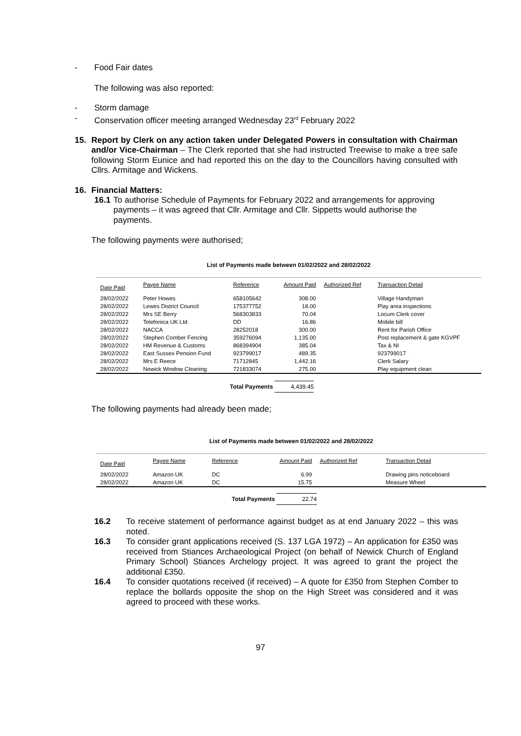-
Food Fair dates
The following was also reported:
-
Storm damage
-
Conservation officer meeting arranged Wednesday 23<sup>rd</sup> February 2022
15.
Report by Clerk on any action taken under Delegated Powers in consultation with Chairman and/or Vice-Chairman – The Clerk reported that she had instructed Treewise to make a tree safe following Storm Eunice and had reported this on the day to the Councillors having consulted with Cllrs. Armitage and Wickens.
16. Financial Matters:
16.1
To authorise Schedule of Payments for February 2022 and arrangements for approving payments – it was agreed that Cllr. Armitage and Cllr. Sippetts would authorise the payments.
The following payments were authorised;
List of Payments made between 01/02/2022 and 28/02/2022
| Date Paid | Payee Name | Reference | Amount Paid | Authorized Ref | Transaction Detail |
| --- | --- | --- | --- | --- | --- |
| 28/02/2022 | Peter Howes | 658105642 | 308.00 | | Village Handyman |
| 28/02/2022 | Lewes District Council | 175377752 | 18.00 | | Play area inspections |
| 28/02/2022 | Mrs SE Berry | 568303833 | 70.04 | | Locum Clerk cover |
| 28/02/2022 | Telefonica UK Ltd | DD | 16.86 | | Mobile bill |
| 28/02/2022 | NACCA | 28252018 | 300.00 | | Rent for Parish Office |
| 28/02/2022 | Stephen Comber Fencing | 359276094 | 1,135.00 | | Post replacement & gate KGVPF |
| 28/02/2022 | HM Revenue & Customs | 868394904 | 385.04 | | Tax & NI |
| 28/02/2022 | East Sussex Pension Fund | 923799017 | 489.35 | | 923799017 |
| 28/02/2022 | Mrs E Reece | 71712845 | 1,442.16 | | Clerk Salary |
| 28/02/2022 | Newick Window Cleaning | 721833074 | 275.00 | | Play equipment clean |
Total Payments 4,439.45
The following payments had already been made;
List of Payments made between 01/02/2022 and 28/02/2022
| Date Paid | Payee Name | Reference | Amount Paid | Authorized Ref | Transaction Detail |
| --- | --- | --- | --- | --- | --- |
| 28/02/2022 | Amazon UK | DC | 6.99 | | Drawing pins noticeboard |
| 28/02/2022 | Amazon UK | DC | 15.75 | | Measure Wheel |
Total Payments 22.74
16.2
To receive statement of performance against budget as at end January 2022 – this was noted.
16.3
To consider grant applications received (S. 137 LGA 1972) – An application for £350 was received from Stiances Archaeological Project (on behalf of Newick Church of England Primary School) Stiances Archelogy project. It was agreed to grant the project the additional £350.
16.4
To consider quotations received (if received) – A quote for £350 from Stephen Comber to replace the bollards opposite the shop on the High Street was considered and it was agreed to proceed with these works.
97